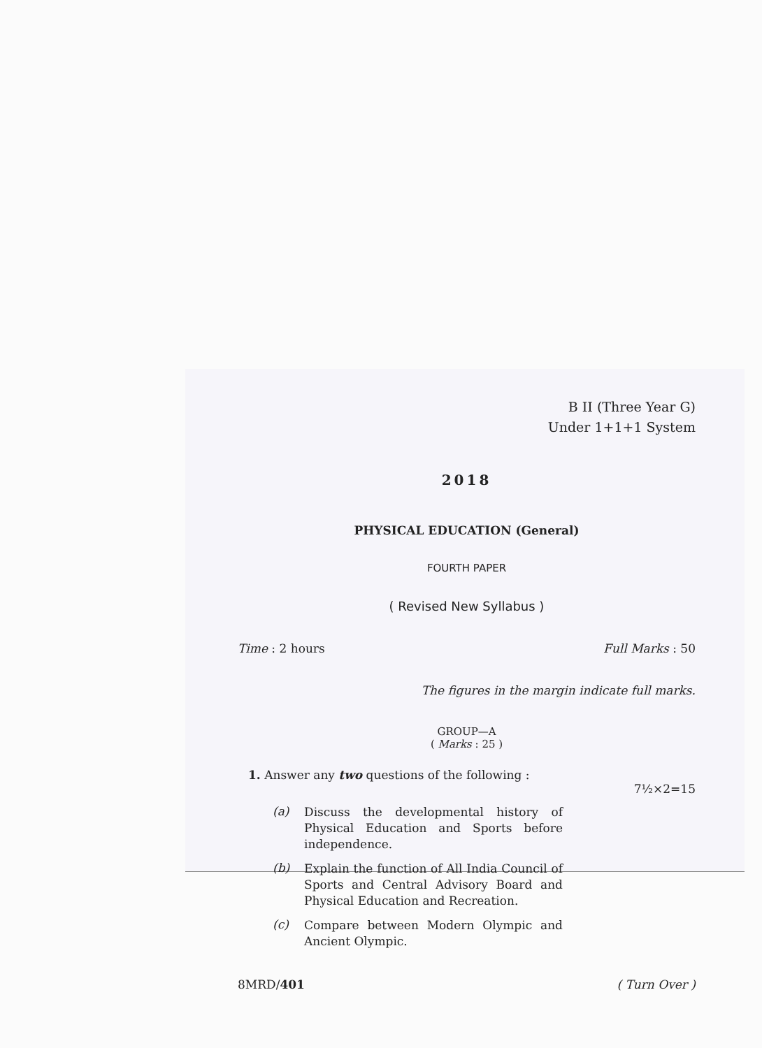B II (Three Year G)
Under 1+1+1 System
2018
PHYSICAL EDUCATION (General)
FOURTH PAPER
( Revised New Syllabus )
Time : 2 hours Full Marks : 50
The figures in the margin indicate full marks.
GROUP—A
( Marks : 25 )
1. Answer any two questions of the following :
7½×2=15
(a)
Discuss the developmental history of Physical Education and Sports before independence.
(b)
Explain the function of All India Council of Sports and Central Advisory Board and Physical Education and Recreation.
(c)
Compare between Modern Olympic and Ancient Olympic.
8MRD/401 ( Turn Over )